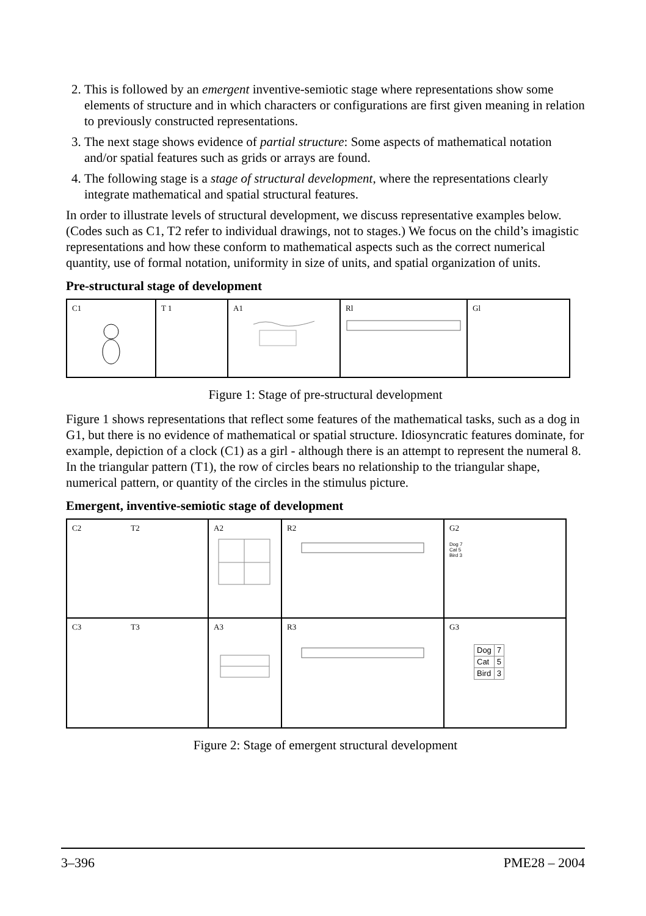2. This is followed by an emergent inventive-semiotic stage where representations show some elements of structure and in which characters or configurations are first given meaning in relation to previously constructed representations.
3. The next stage shows evidence of partial structure: Some aspects of mathematical notation and/or spatial features such as grids or arrays are found.
4. The following stage is a stage of structural development, where the representations clearly integrate mathematical and spatial structural features.
In order to illustrate levels of structural development, we discuss representative examples below. (Codes such as C1, T2 refer to individual drawings, not to stages.) We focus on the child’s imagistic representations and how these conform to mathematical aspects such as the correct numerical quantity, use of formal notation, uniformity in size of units, and spatial organization of units.
Pre-structural stage of development
| C1 | T 1 | A1 | Rl | Gl |
Figure 1: Stage of pre-structural development
Figure 1 shows representations that reflect some features of the mathematical tasks, such as a dog in G1, but there is no evidence of mathematical or spatial structure. Idiosyncratic features dominate, for example, depiction of a clock (C1) as a girl - although there is an attempt to represent the numeral 8. In the triangular pattern (T1), the row of circles bears no relationship to the triangular shape, numerical pattern, or quantity of the circles in the stimulus picture.
Emergent, inventive-semiotic stage of development
| C2 T2 | A2 | R2 | G2 Dog 7 Cat 5 Bird 3 |
| C3 T3 | A3 | R3 | G3 / Dog / 7 / / Cat / 5 / / Bird / 3 / |
Figure 2: Stage of emergent structural development
3–396 PME28 – 2004